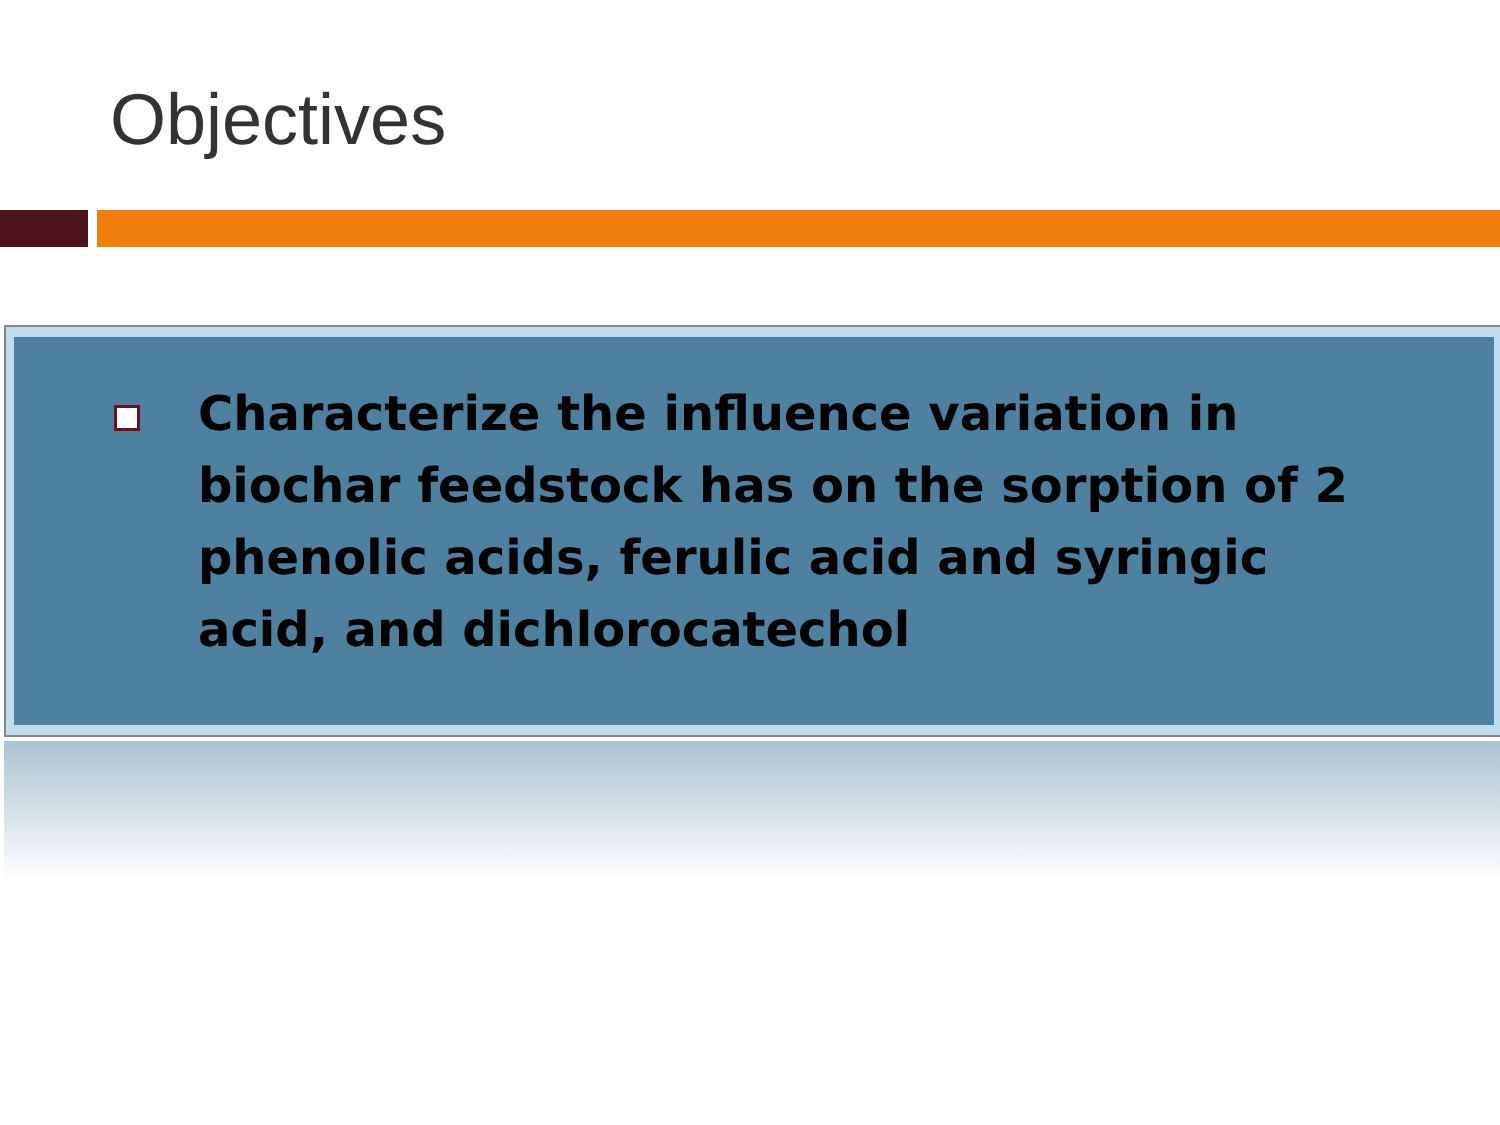Objectives
Characterize the influence variation in biochar feedstock has on the sorption of 2 phenolic acids, ferulic acid and syringic acid, and dichlorocatechol